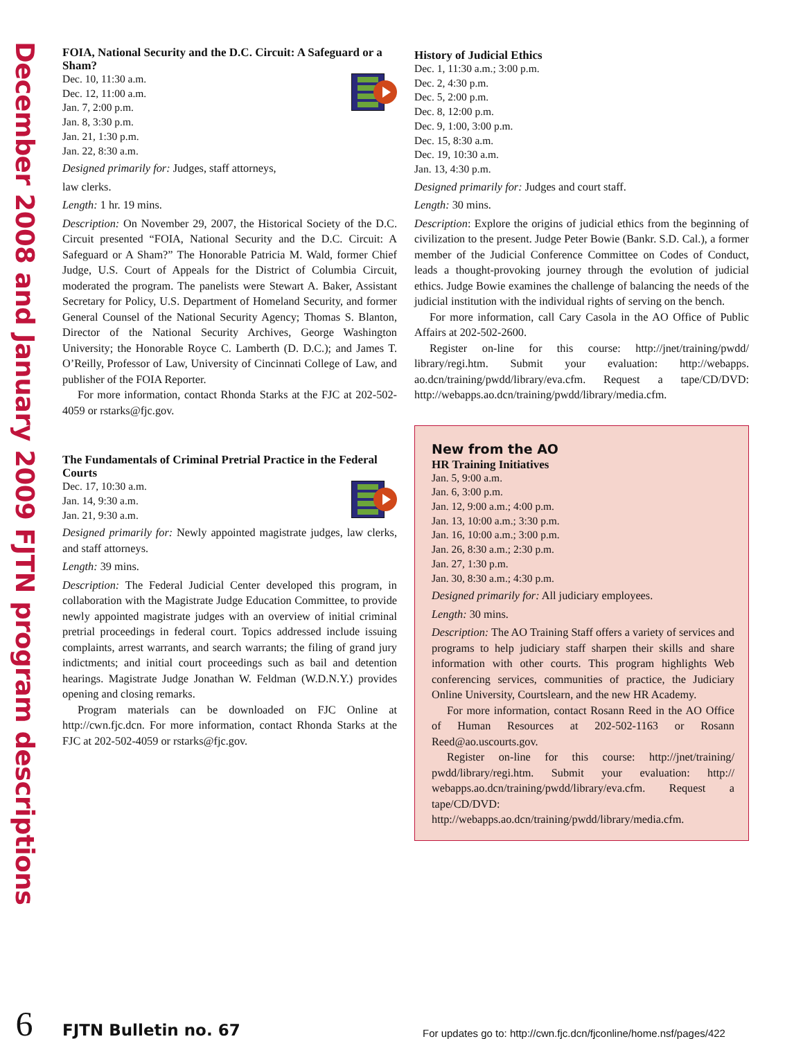December 2008 and January 2009 FJTN program descriptions
FOIA, National Security and the D.C. Circuit: A Safeguard or a Sham?
Dec. 10, 11:30 a.m.
Dec. 12, 11:00 a.m.
Jan. 7, 2:00 p.m.
Jan. 8, 3:30 p.m.
Jan. 21, 1:30 p.m.
Jan. 22, 8:30 a.m.
Designed primarily for: Judges, staff attorneys,
law clerks.
Length: 1 hr. 19 mins.
Description: On November 29, 2007, the Historical Society of the D.C. Circuit presented “FOIA, National Security and the D.C. Circuit: A Safeguard or A Sham?” The Honorable Patricia M. Wald, former Chief Judge, U.S. Court of Appeals for the District of Columbia Circuit, moderated the program. The panelists were Stewart A. Baker, Assistant Secretary for Policy, U.S. Department of Homeland Security, and former General Counsel of the National Security Agency; Thomas S. Blanton, Director of the National Security Archives, George Washington University; the Honorable Royce C. Lamberth (D. D.C.); and James T. O’Reilly, Professor of Law, University of Cincinnati College of Law, and publisher of the FOIA Reporter.
For more information, contact Rhonda Starks at the FJC at 202-502-4059 or rstarks@fjc.gov.
The Fundamentals of Criminal Pretrial Practice in the Federal Courts
Dec. 17, 10:30 a.m.
Jan. 14, 9:30 a.m.
Jan. 21, 9:30 a.m.
Designed primarily for: Newly appointed magistrate judges, law clerks, and staff attorneys.
Length: 39 mins.
Description: The Federal Judicial Center developed this program, in collaboration with the Magistrate Judge Education Committee, to provide newly appointed magistrate judges with an overview of initial criminal pretrial proceedings in federal court. Topics addressed include issuing complaints, arrest warrants, and search warrants; the filing of grand jury indictments; and initial court proceedings such as bail and detention hearings. Magistrate Judge Jonathan W. Feldman (W.D.N.Y.) provides opening and closing remarks.
Program materials can be downloaded on FJC Online at http://cwn.fjc.dcn. For more information, contact Rhonda Starks at the FJC at 202-502-4059 or rstarks@fjc.gov.
History of Judicial Ethics
Dec. 1, 11:30 a.m.; 3:00 p.m.
Dec. 2, 4:30 p.m.
Dec. 5, 2:00 p.m.
Dec. 8, 12:00 p.m.
Dec. 9, 1:00, 3:00 p.m.
Dec. 15, 8:30 a.m.
Dec. 19, 10:30 a.m.
Jan. 13, 4:30 p.m.
Designed primarily for: Judges and court staff.
Length: 30 mins.
Description: Explore the origins of judicial ethics from the beginning of civilization to the present. Judge Peter Bowie (Bankr. S.D. Cal.), a former member of the Judicial Conference Committee on Codes of Conduct, leads a thought-provoking journey through the evolution of judicial ethics. Judge Bowie examines the challenge of balancing the needs of the judicial institution with the individual rights of serving on the bench.
For more information, call Cary Casola in the AO Office of Public Affairs at 202-502-2600.
Register on-line for this course: http://jnet/training/pwdd/ library/regi.htm. Submit your evaluation: http://webapps. ao.dcn/training/pwdd/library/eva.cfm. Request a tape/CD/DVD: http://webapps.ao.dcn/training/pwdd/library/media.cfm.
New from the AO
HR Training Initiatives
Jan. 5, 9:00 a.m.
Jan. 6, 3:00 p.m.
Jan. 12, 9:00 a.m.; 4:00 p.m.
Jan. 13, 10:00 a.m.; 3:30 p.m.
Jan. 16, 10:00 a.m.; 3:00 p.m.
Jan. 26, 8:30 a.m.; 2:30 p.m.
Jan. 27, 1:30 p.m.
Jan. 30, 8:30 a.m.; 4:30 p.m.
Designed primarily for: All judiciary employees.
Length: 30 mins.
Description: The AO Training Staff offers a variety of services and programs to help judiciary staff sharpen their skills and share information with other courts. This program highlights Web conferencing services, communities of practice, the Judiciary Online University, Courtslearn, and the new HR Academy.
For more information, contact Rosann Reed in the AO Office of Human Resources at 202-502-1163 or Rosann Reed@ao.uscourts.gov.
Register on-line for this course: http://jnet/training/ pwdd/library/regi.htm. Submit your evaluation: http:// webapps.ao.dcn/training/pwdd/library/eva.cfm. Request a tape/CD/DVD: http://webapps.ao.dcn/training/pwdd/library/media.cfm.
6
FJTN Bulletin no. 67
For updates go to: http://cwn.fjc.dcn/fjconline/home.nsf/pages/422